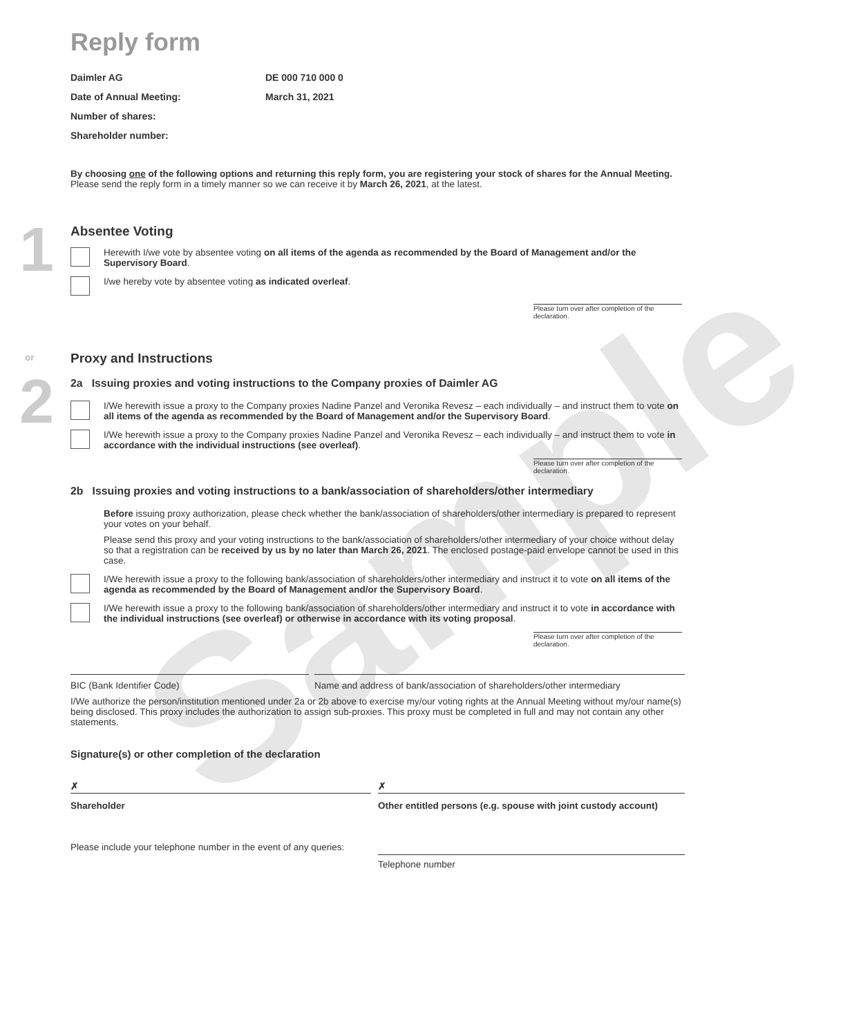Sample
1
or
2
Reply form
Daimler AG DE 000 710 000 0 Date of Annual Meeting: March 31, 2021 Number of shares: Shareholder number:
By choosing one of the following options and returning this reply form, you are registering your stock of shares for the Annual Meeting. Please send the reply form in a timely manner so we can receive it by March 26, 2021, at the latest.
Absentee Voting
Herewith I/we vote by absentee voting on all items of the agenda as recommended by the Board of Management and/or the Supervisory Board.
I/we hereby vote by absentee voting as indicated overleaf.
Please turn over after completion of the declaration.
Proxy and Instructions
2a Issuing proxies and voting instructions to the Company proxies of Daimler AG
I/We herewith issue a proxy to the Company proxies Nadine Panzel and Veronika Revesz – each individually – and instruct them to vote on all items of the agenda as recommended by the Board of Management and/or the Supervisory Board.
I/We herewith issue a proxy to the Company proxies Nadine Panzel and Veronika Revesz – each individually – and instruct them to vote in accordance with the individual instructions (see overleaf).
Please turn over after completion of the declaration.
2b Issuing proxies and voting instructions to a bank/association of shareholders/other intermediary
Before issuing proxy authorization, please check whether the bank/association of shareholders/other intermediary is prepared to represent your votes on your behalf.
Please send this proxy and your voting instructions to the bank/association of shareholders/other intermediary of your choice without delay so that a registration can be received by us by no later than March 26, 2021. The enclosed postage-paid envelope cannot be used in this case.
I/We herewith issue a proxy to the following bank/association of shareholders/other intermediary and instruct it to vote on all items of the agenda as recommended by the Board of Management and/or the Supervisory Board.
I/We herewith issue a proxy to the following bank/association of shareholders/other intermediary and instruct it to vote in accordance with the individual instructions (see overleaf) or otherwise in accordance with its voting proposal.
Please turn over after completion of the declaration.
BIC (Bank Identifier Code)
Name and address of bank/association of shareholders/other intermediary
I/We authorize the person/institution mentioned under 2a or 2b above to exercise my/our voting rights at the Annual Meeting without my/our name(s) being disclosed. This proxy includes the authorization to assign sub-proxies. This proxy must be completed in full and may not contain any other statements.
Signature(s) or other completion of the declaration
✗
✗
Shareholder
Other entitled persons (e.g. spouse with joint custody account)
Please include your telephone number in the event of any queries:
Telephone number